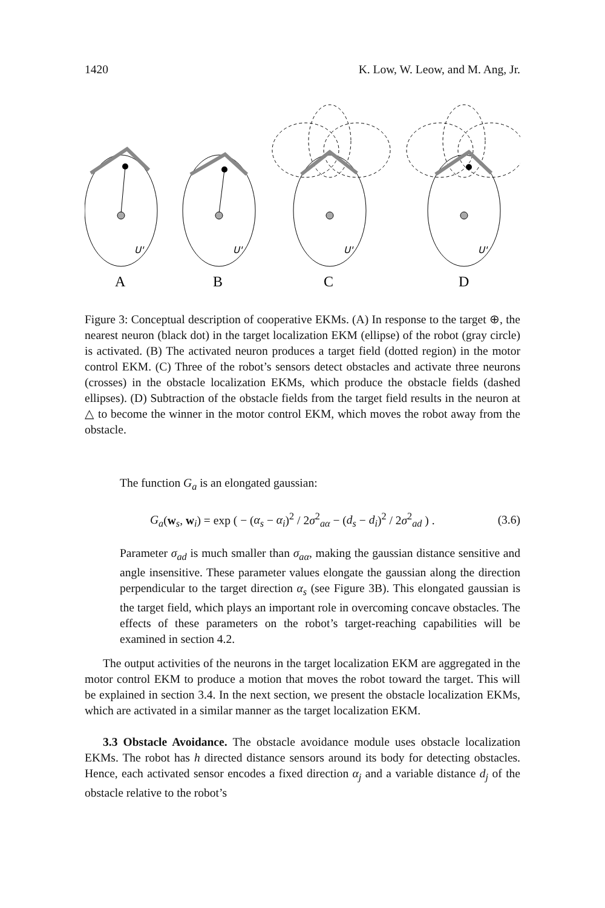1420 K. Low, W. Leow, and M. Ang, Jr.
U'
U'
U'
U'
A
B
C
D
Figure 3: Conceptual description of cooperative EKMs. (A) In response to the target ⊕, the nearest neuron (black dot) in the target localization EKM (ellipse) of the robot (gray circle) is activated. (B) The activated neuron produces a target field (dotted region) in the motor control EKM. (C) Three of the robot’s sensors detect obstacles and activate three neurons (crosses) in the obstacle localization EKMs, which produce the obstacle fields (dashed ellipses). (D) Subtraction of the obstacle fields from the target field results in the neuron at △ to become the winner in the motor control EKM, which moves the robot away from the obstacle.
The function G<sub>a</sub> is an elongated gaussian:
G<sub>a</sub>(w<sub>s</sub>, w<sub>i</sub>) = exp ( − (α<sub>s</sub> − α<sub>i</sub>)<sup>2</sup> / 2σ<sup>2</sup><sub>aα</sub> − (d<sub>s</sub> − d<sub>i</sub>)<sup>2</sup> / 2σ<sup>2</sup><sub>ad</sub> ) . (3.6)
Parameter σ<sub>ad</sub> is much smaller than σ<sub>aα</sub>, making the gaussian distance sensitive and angle insensitive. These parameter values elongate the gaussian along the direction perpendicular to the target direction α<sub>s</sub> (see Figure 3B). This elongated gaussian is the target field, which plays an important role in overcoming concave obstacles. The effects of these parameters on the robot’s target-reaching capabilities will be examined in section 4.2.
The output activities of the neurons in the target localization EKM are aggregated in the motor control EKM to produce a motion that moves the robot toward the target. This will be explained in section 3.4. In the next section, we present the obstacle localization EKMs, which are activated in a similar manner as the target localization EKM.
3.3 Obstacle Avoidance. The obstacle avoidance module uses obstacle localization EKMs. The robot has h directed distance sensors around its body for detecting obstacles. Hence, each activated sensor encodes a fixed direction α<sub>j</sub> and a variable distance d<sub>j</sub> of the obstacle relative to the robot’s